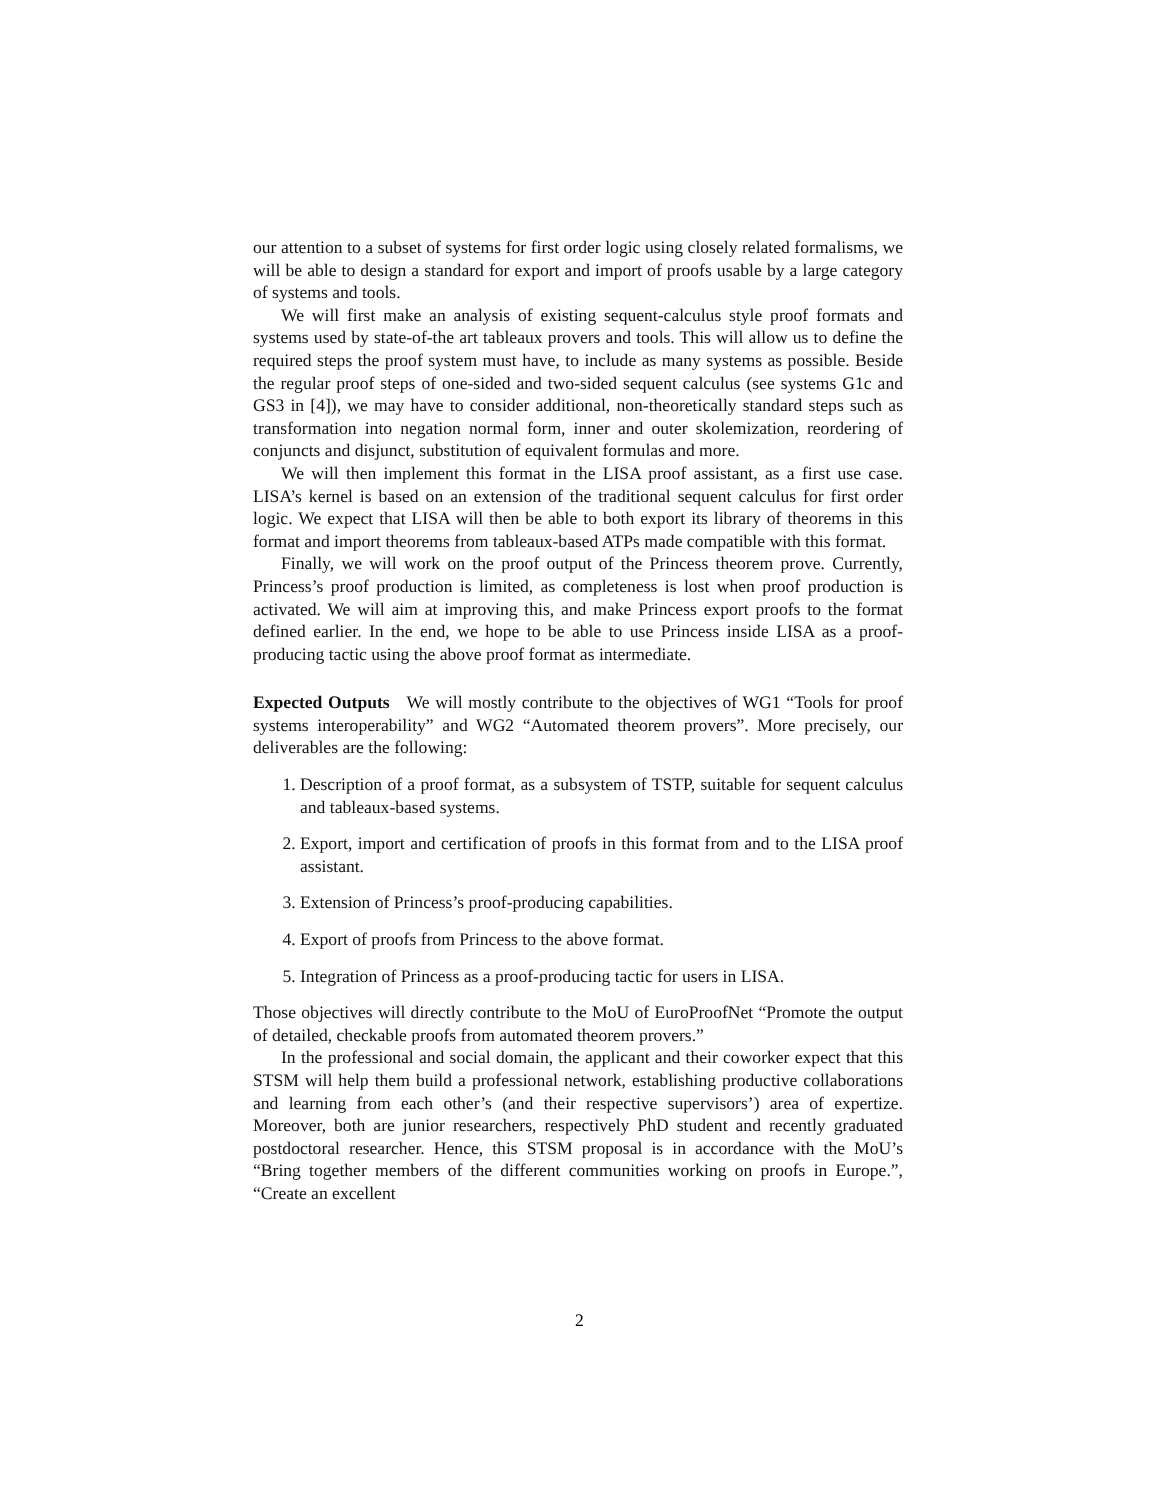our attention to a subset of systems for first order logic using closely related formalisms, we will be able to design a standard for export and import of proofs usable by a large category of systems and tools.
We will first make an analysis of existing sequent-calculus style proof formats and systems used by state-of-the art tableaux provers and tools. This will allow us to define the required steps the proof system must have, to include as many systems as possible. Beside the regular proof steps of one-sided and two-sided sequent calculus (see systems G1c and GS3 in [4]), we may have to consider additional, non-theoretically standard steps such as transformation into negation normal form, inner and outer skolemization, reordering of conjuncts and disjunct, substitution of equivalent formulas and more.
We will then implement this format in the LISA proof assistant, as a first use case. LISA’s kernel is based on an extension of the traditional sequent calculus for first order logic. We expect that LISA will then be able to both export its library of theorems in this format and import theorems from tableaux-based ATPs made compatible with this format.
Finally, we will work on the proof output of the Princess theorem prove. Currently, Princess’s proof production is limited, as completeness is lost when proof production is activated. We will aim at improving this, and make Princess export proofs to the format defined earlier. In the end, we hope to be able to use Princess inside LISA as a proof-producing tactic using the above proof format as intermediate.
Expected Outputs We will mostly contribute to the objectives of WG1 “Tools for proof systems interoperability” and WG2 “Automated theorem provers”. More precisely, our deliverables are the following:
1. Description of a proof format, as a subsystem of TSTP, suitable for sequent calculus and tableaux-based systems.
2. Export, import and certification of proofs in this format from and to the LISA proof assistant.
3. Extension of Princess’s proof-producing capabilities.
4. Export of proofs from Princess to the above format.
5. Integration of Princess as a proof-producing tactic for users in LISA.
Those objectives will directly contribute to the MoU of EuroProofNet “Promote the output of detailed, checkable proofs from automated theorem provers.”
In the professional and social domain, the applicant and their coworker expect that this STSM will help them build a professional network, establishing productive collaborations and learning from each other’s (and their respective supervisors’) area of expertize. Moreover, both are junior researchers, respectively PhD student and recently graduated postdoctoral researcher. Hence, this STSM proposal is in accordance with the MoU’s “Bring together members of the different communities working on proofs in Europe.”, “Create an excellent
2